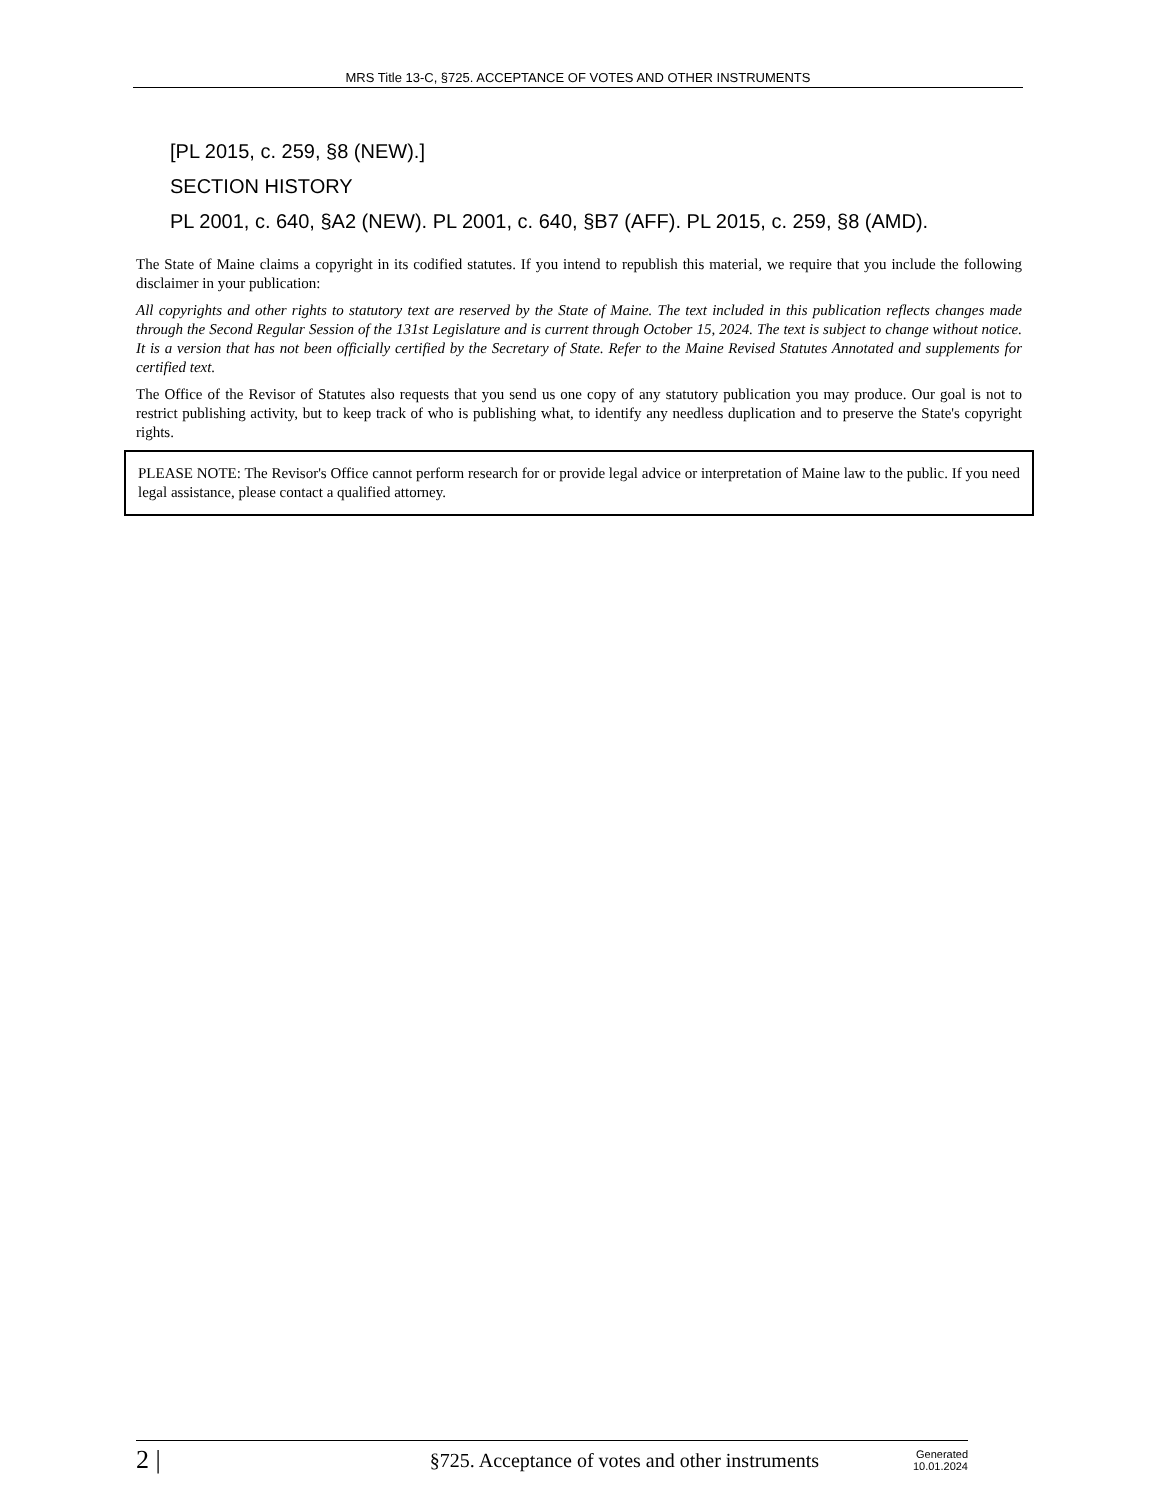MRS Title 13-C, §725. ACCEPTANCE OF VOTES AND OTHER INSTRUMENTS
[PL 2015, c. 259, §8 (NEW).]
SECTION HISTORY
PL 2001, c. 640, §A2 (NEW). PL 2001, c. 640, §B7 (AFF). PL 2015, c. 259, §8 (AMD).
The State of Maine claims a copyright in its codified statutes. If you intend to republish this material, we require that you include the following disclaimer in your publication:
All copyrights and other rights to statutory text are reserved by the State of Maine. The text included in this publication reflects changes made through the Second Regular Session of the 131st Legislature and is current through October 15, 2024. The text is subject to change without notice. It is a version that has not been officially certified by the Secretary of State. Refer to the Maine Revised Statutes Annotated and supplements for certified text.
The Office of the Revisor of Statutes also requests that you send us one copy of any statutory publication you may produce. Our goal is not to restrict publishing activity, but to keep track of who is publishing what, to identify any needless duplication and to preserve the State's copyright rights.
PLEASE NOTE: The Revisor's Office cannot perform research for or provide legal advice or interpretation of Maine law to the public. If you need legal assistance, please contact a qualified attorney.
2 |
§725. Acceptance of votes and other instruments
Generated
10.01.2024